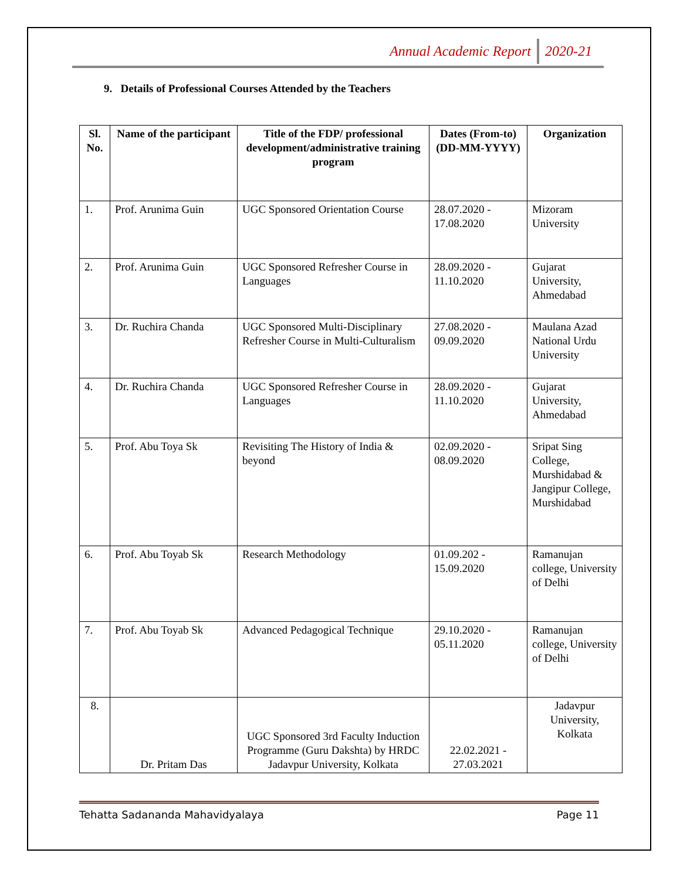Annual Academic Report 2020-21
9. Details of Professional Courses Attended by the Teachers
| Sl. No. | Name of the participant | Title of the FDP/ professional development/administrative training program | Dates (From-to) (DD-MM-YYYY) | Organization |
| --- | --- | --- | --- | --- |
| 1. | Prof. Arunima Guin | UGC Sponsored Orientation Course | 28.07.2020 - 17.08.2020 | Mizoram University |
| 2. | Prof. Arunima Guin | UGC Sponsored Refresher Course in Languages | 28.09.2020 - 11.10.2020 | Gujarat University, Ahmedabad |
| 3. | Dr. Ruchira Chanda | UGC Sponsored Multi-Disciplinary Refresher Course in Multi-Culturalism | 27.08.2020 - 09.09.2020 | Maulana Azad National Urdu University |
| 4. | Dr. Ruchira Chanda | UGC Sponsored Refresher Course in Languages | 28.09.2020 - 11.10.2020 | Gujarat University, Ahmedabad |
| 5. | Prof. Abu Toya Sk | Revisiting The History of India & beyond | 02.09.2020 - 08.09.2020 | Sripat Sing College, Murshidabad & Jangipur College, Murshidabad |
| 6. | Prof. Abu Toyab Sk | Research Methodology | 01.09.202 - 15.09.2020 | Ramanujan college, University of Delhi |
| 7. | Prof. Abu Toyab Sk | Advanced Pedagogical Technique | 29.10.2020 - 05.11.2020 | Ramanujan college, University of Delhi |
| 8. | Dr. Pritam Das | UGC Sponsored 3rd Faculty Induction Programme (Guru Dakshta) by HRDC Jadavpur University, Kolkata | 22.02.2021 - 27.03.2021 | Jadavpur University, Kolkata |
Tehatta Sadananda Mahavidyalaya Page 11